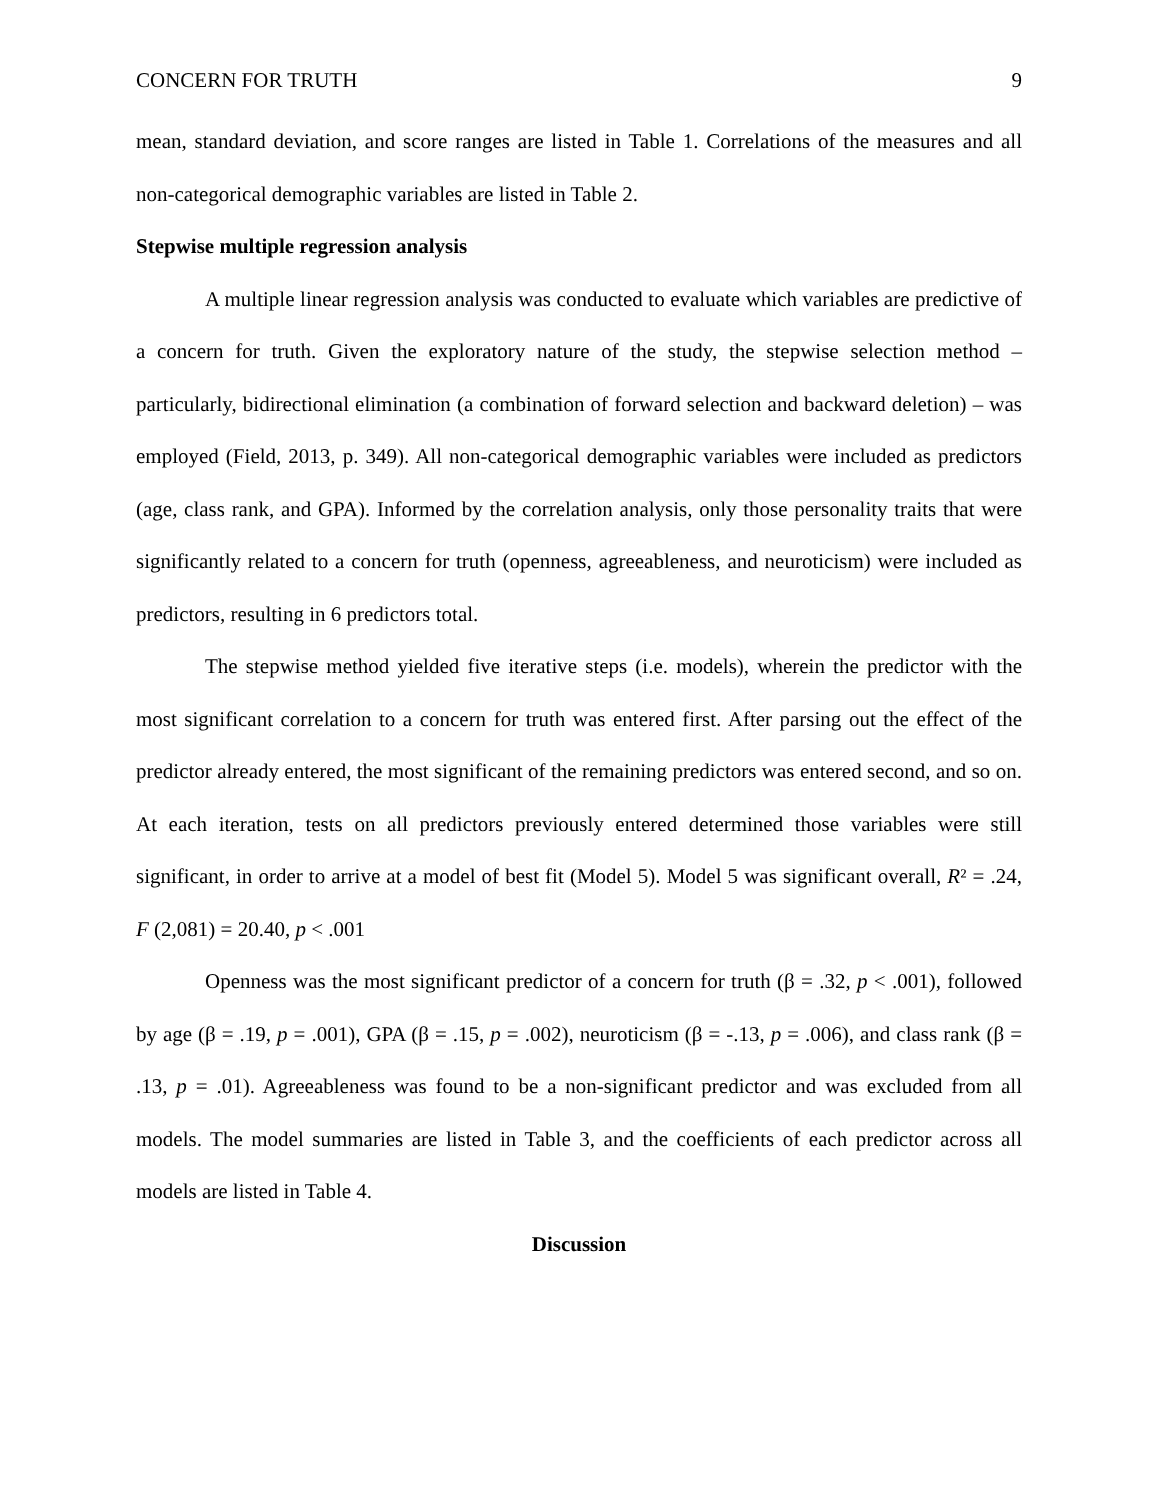CONCERN FOR TRUTH 9
mean, standard deviation, and score ranges are listed in Table 1. Correlations of the measures and all non-categorical demographic variables are listed in Table 2.
Stepwise multiple regression analysis
A multiple linear regression analysis was conducted to evaluate which variables are predictive of a concern for truth. Given the exploratory nature of the study, the stepwise selection method – particularly, bidirectional elimination (a combination of forward selection and backward deletion) – was employed (Field, 2013, p. 349). All non-categorical demographic variables were included as predictors (age, class rank, and GPA). Informed by the correlation analysis, only those personality traits that were significantly related to a concern for truth (openness, agreeableness, and neuroticism) were included as predictors, resulting in 6 predictors total.
The stepwise method yielded five iterative steps (i.e. models), wherein the predictor with the most significant correlation to a concern for truth was entered first. After parsing out the effect of the predictor already entered, the most significant of the remaining predictors was entered second, and so on. At each iteration, tests on all predictors previously entered determined those variables were still significant, in order to arrive at a model of best fit (Model 5). Model 5 was significant overall, R² = .24, F (2,081) = 20.40, p < .001
Openness was the most significant predictor of a concern for truth (β = .32, p < .001), followed by age (β = .19, p = .001), GPA (β = .15, p = .002), neuroticism (β = -.13, p = .006), and class rank (β = .13, p = .01). Agreeableness was found to be a non-significant predictor and was excluded from all models. The model summaries are listed in Table 3, and the coefficients of each predictor across all models are listed in Table 4.
Discussion